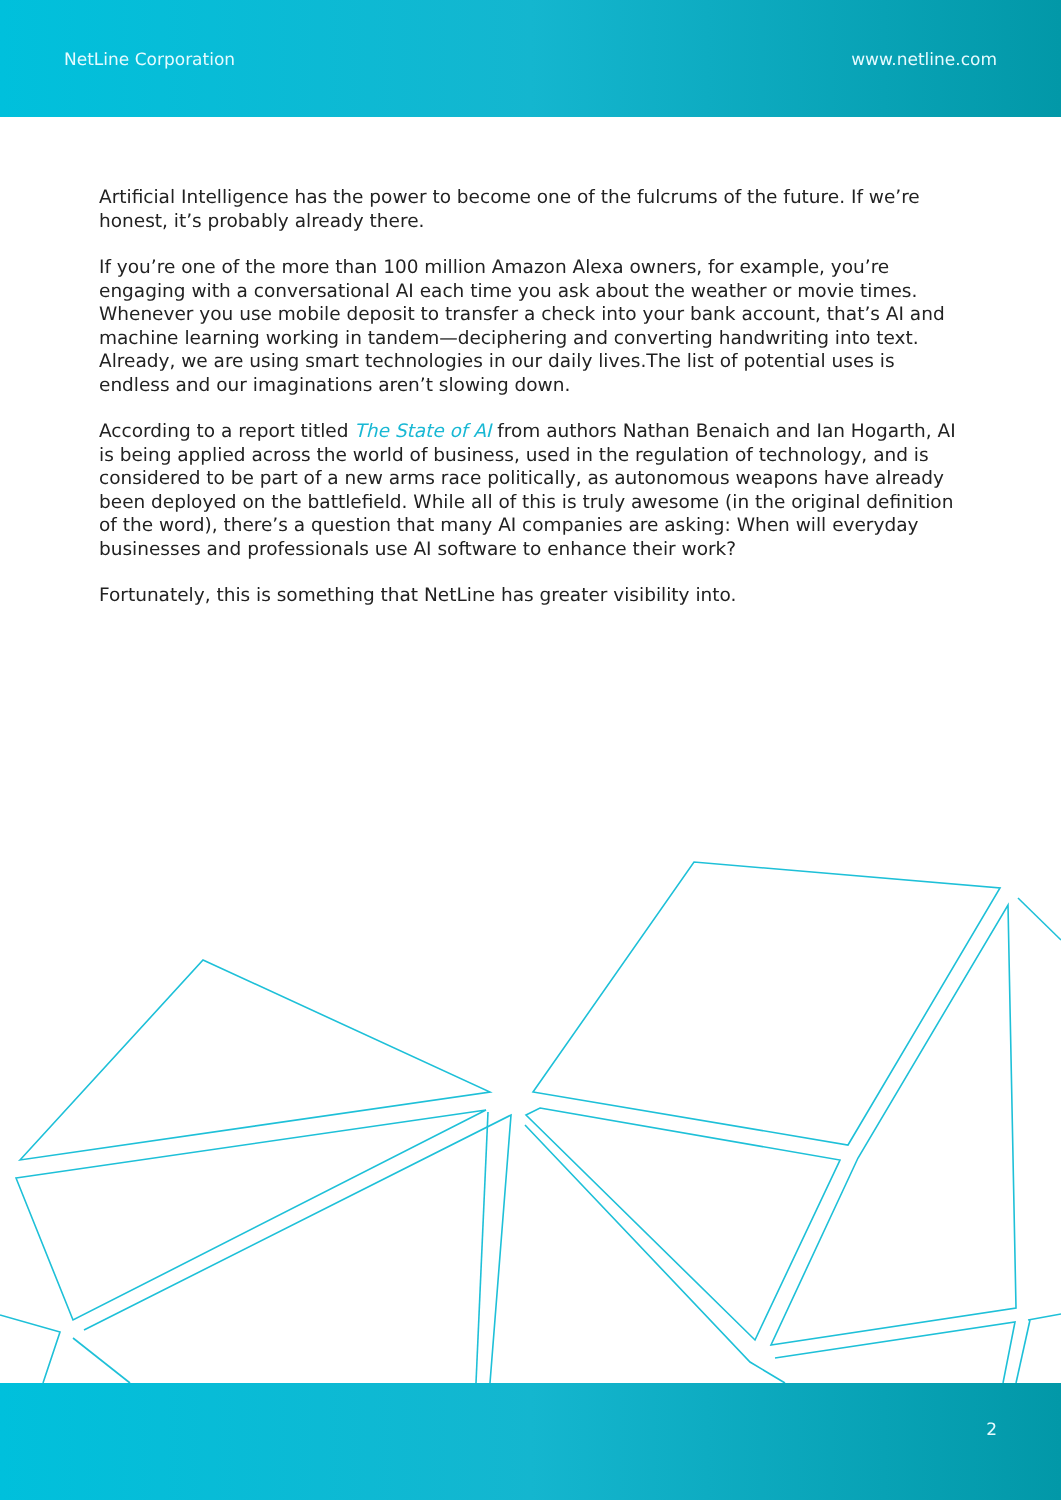NetLine Corporation www.netline.com
Artificial Intelligence has the power to become one of the fulcrums of the future. If we’re honest, it’s probably already there.
If you’re one of the more than 100 million Amazon Alexa owners, for example, you’re engaging with a conversational AI each time you ask about the weather or movie times. Whenever you use mobile deposit to transfer a check into your bank account, that’s AI and machine learning working in tandem—deciphering and converting handwriting into text. Already, we are using smart technologies in our daily lives.The list of potential uses is endless and our imaginations aren’t slowing down.
According to a report titled The State of AI from authors Nathan Benaich and Ian Hogarth, AI is being applied across the world of business, used in the regulation of technology, and is considered to be part of a new arms race politically, as autonomous weapons have already been deployed on the battlefield. While all of this is truly awesome (in the original definition of the word), there’s a question that many AI companies are asking: When will everyday businesses and professionals use AI software to enhance their work?
Fortunately, this is something that NetLine has greater visibility into.
2